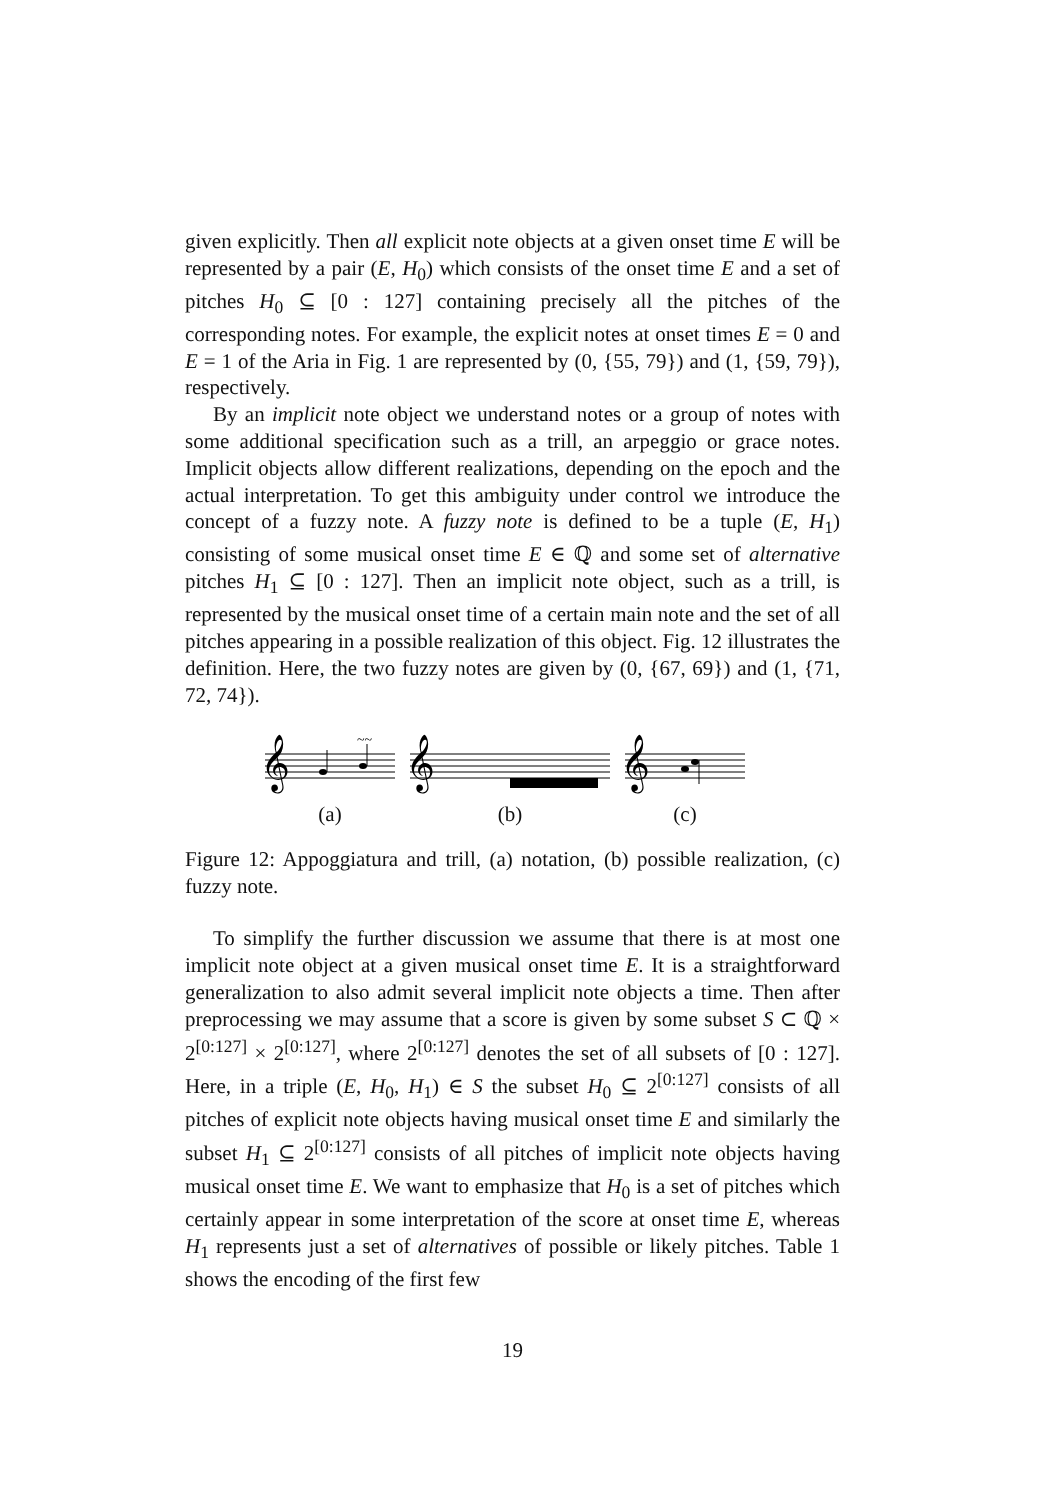given explicitly. Then all explicit note objects at a given onset time E will be represented by a pair (E, H<sub>0</sub>) which consists of the onset time E and a set of pitches H<sub>0</sub> ⊆ [0 : 127] containing precisely all the pitches of the corresponding notes. For example, the explicit notes at onset times E = 0 and E = 1 of the Aria in Fig. 1 are represented by (0, {55, 79}) and (1, {59, 79}), respectively.
By an implicit note object we understand notes or a group of notes with some additional specification such as a trill, an arpeggio or grace notes. Implicit objects allow different realizations, depending on the epoch and the actual interpretation. To get this ambiguity under control we introduce the concept of a fuzzy note. A fuzzy note is defined to be a tuple (E, H<sub>1</sub>) consisting of some musical onset time E ∈ ℚ and some set of alternative pitches H<sub>1</sub> ⊆ [0 : 127]. Then an implicit note object, such as a trill, is represented by the musical onset time of a certain main note and the set of all pitches appearing in a possible realization of this object. Fig. 12 illustrates the definition. Here, the two fuzzy notes are given by (0, {67, 69}) and (1, {71, 72, 74}).
𝄞
~~
(a)
𝄞
(b)
𝄞
(c)
Figure 12: Appoggiatura and trill, (a) notation, (b) possible realization, (c) fuzzy note.
To simplify the further discussion we assume that there is at most one implicit note object at a given musical onset time E. It is a straightforward generalization to also admit several implicit note objects a time. Then after preprocessing we may assume that a score is given by some subset S ⊂ ℚ × 2<sup>[0:127]</sup> × 2<sup>[0:127]</sup>, where 2<sup>[0:127]</sup> denotes the set of all subsets of [0 : 127]. Here, in a triple (E, H<sub>0</sub>, H<sub>1</sub>) ∈ S the subset H<sub>0</sub> ⊆ 2<sup>[0:127]</sup> consists of all pitches of explicit note objects having musical onset time E and similarly the subset H<sub>1</sub> ⊆ 2<sup>[0:127]</sup> consists of all pitches of implicit note objects having musical onset time E. We want to emphasize that H<sub>0</sub> is a set of pitches which certainly appear in some interpretation of the score at onset time E, whereas H<sub>1</sub> represents just a set of alternatives of possible or likely pitches. Table 1 shows the encoding of the first few
19